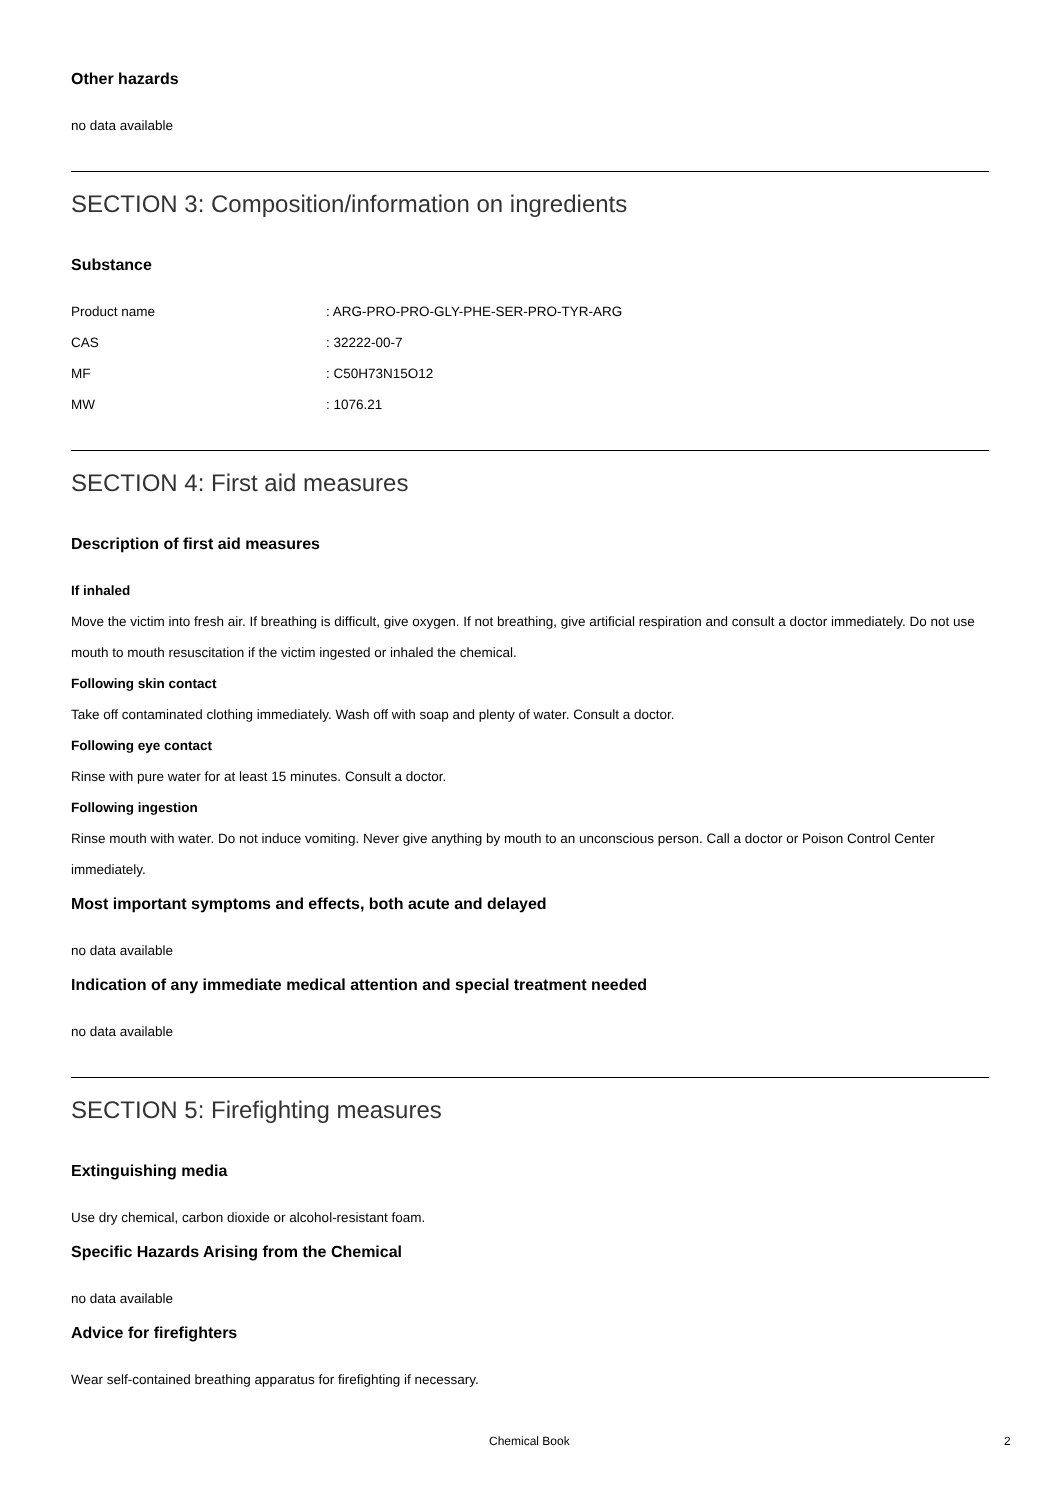Other hazards
no data available
SECTION 3: Composition/information on ingredients
Substance
| Product name | : ARG-PRO-PRO-GLY-PHE-SER-PRO-TYR-ARG |
| CAS | : 32222-00-7 |
| MF | : C50H73N15O12 |
| MW | : 1076.21 |
SECTION 4: First aid measures
Description of first aid measures
If inhaled
Move the victim into fresh air. If breathing is difficult, give oxygen. If not breathing, give artificial respiration and consult a doctor immediately. Do not use mouth to mouth resuscitation if the victim ingested or inhaled the chemical.
Following skin contact
Take off contaminated clothing immediately. Wash off with soap and plenty of water. Consult a doctor.
Following eye contact
Rinse with pure water for at least 15 minutes. Consult a doctor.
Following ingestion
Rinse mouth with water. Do not induce vomiting. Never give anything by mouth to an unconscious person. Call a doctor or Poison Control Center immediately.
Most important symptoms and effects, both acute and delayed
no data available
Indication of any immediate medical attention and special treatment needed
no data available
SECTION 5: Firefighting measures
Extinguishing media
Use dry chemical, carbon dioxide or alcohol-resistant foam.
Specific Hazards Arising from the Chemical
no data available
Advice for firefighters
Wear self-contained breathing apparatus for firefighting if necessary.
Chemical Book 2